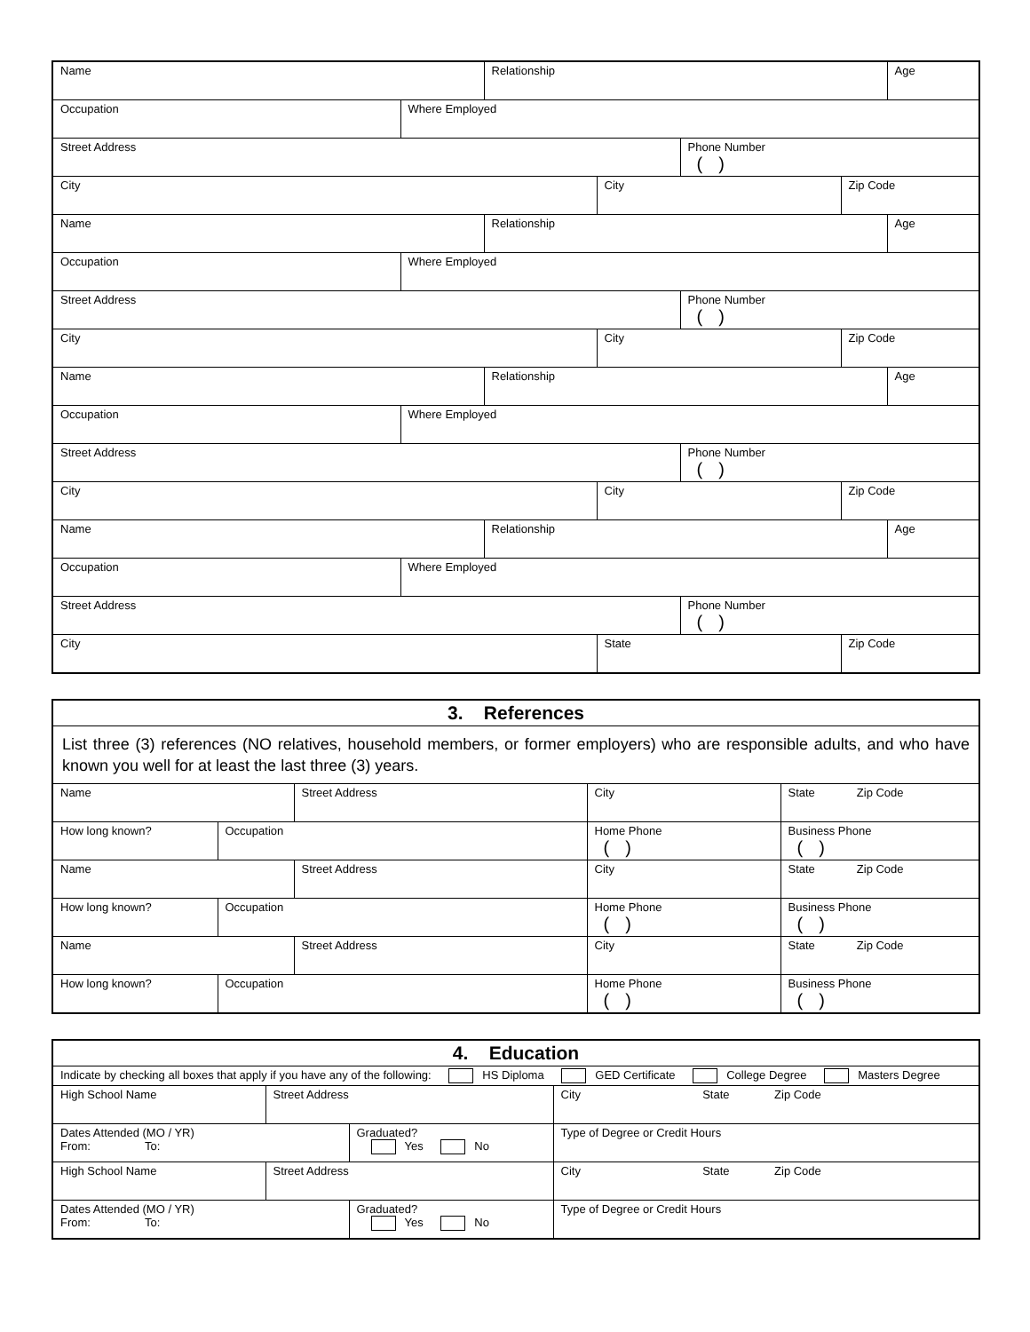| Name | | Relationship | | | | Age |
| Occupation | Where Employed | | | | | |
| Street Address | | | | Phone Number () | | |
| City | | | City | | Zip Code | |
| Name | | Relationship | | | | Age |
| Occupation | Where Employed | | | | | |
| Street Address | | | | Phone Number () | | |
| City | | | City | | Zip Code | |
| Name | | Relationship | | | | Age |
| Occupation | Where Employed | | | | | |
| Street Address | | | | Phone Number () | | |
| City | | | City | | Zip Code | |
| Name | | Relationship | | | | Age |
| Occupation | Where Employed | | | | | |
| Street Address | | | | Phone Number () | | |
| City | | | State | | Zip Code | |
| 3. References | | | | |
| List three (3) references (NO relatives, household members, or former employers) who are responsible adults, and who have known you well for at least the last three (3) years. | | | | |
| Name | | Street Address | City | State Zip Code |
| How long known? | Occupation | | Home Phone () | Business Phone () |
| Name | | Street Address | City | State Zip Code |
| How long known? | Occupation | | Home Phone () | Business Phone () |
| Name | | Street Address | City | State Zip Code |
| How long known? | Occupation | | Home Phone () | Business Phone () |
| 4. Education | | | |
| Indicate by checking all boxes that apply if you have any of the following: HS Diploma GED Certificate College Degree Masters Degree | | | |
| High School Name | Street Address | | City State Zip Code |
| Dates Attended (MO / YR) From: To: | | Graduated? Yes No | Type of Degree or Credit Hours |
| High School Name | Street Address | | City State Zip Code |
| Dates Attended (MO / YR) From: To: | | Graduated? Yes No | Type of Degree or Credit Hours |